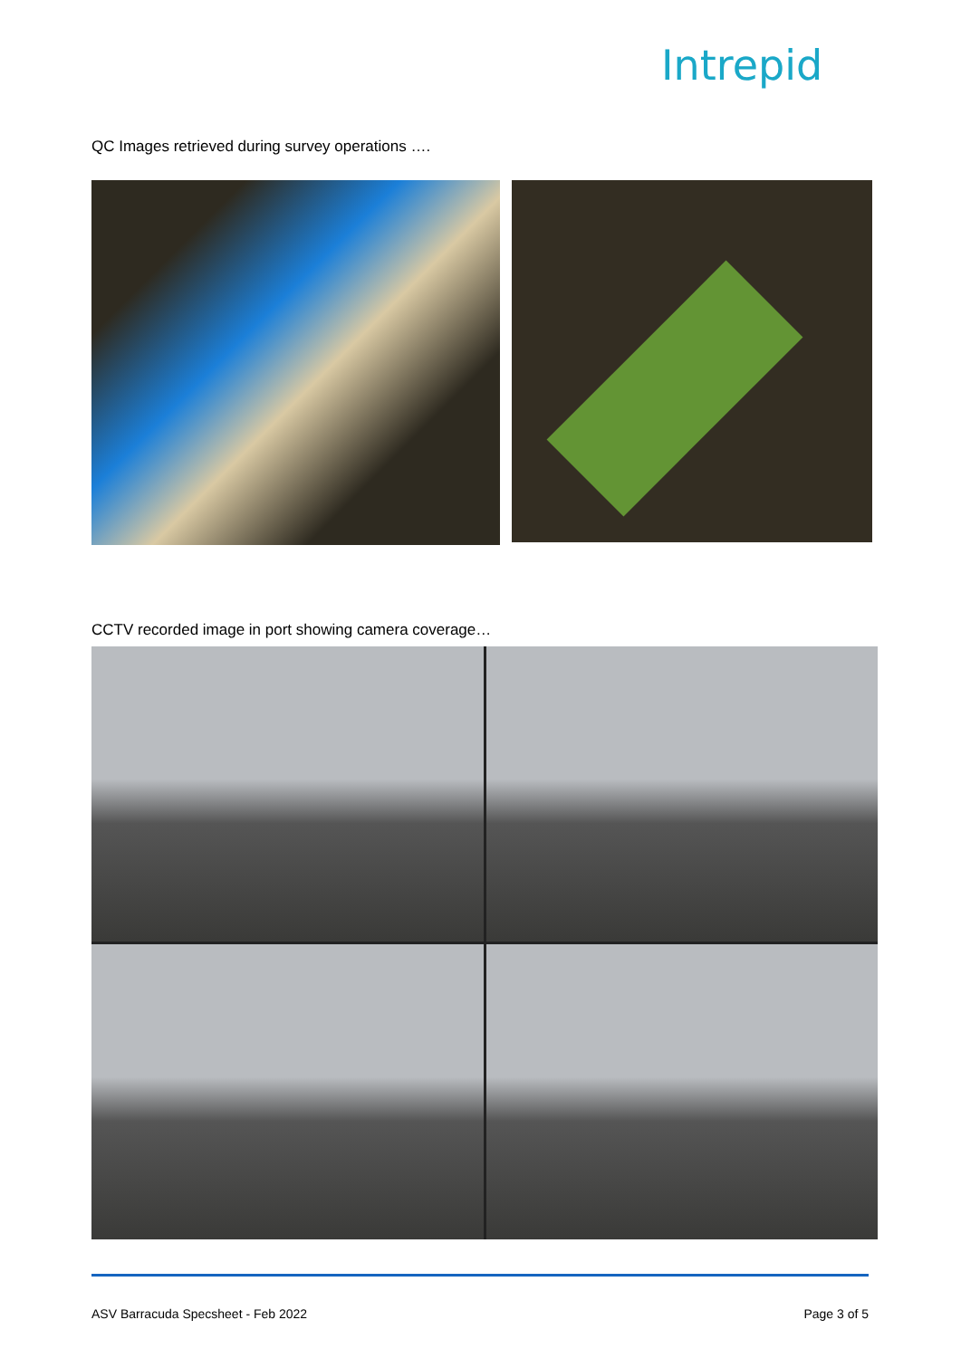Intrepid
QC Images retrieved during survey operations ….
CCTV recorded image in port showing camera coverage…
ASV Barracuda Specsheet - Feb 2022
Page 3 of 5